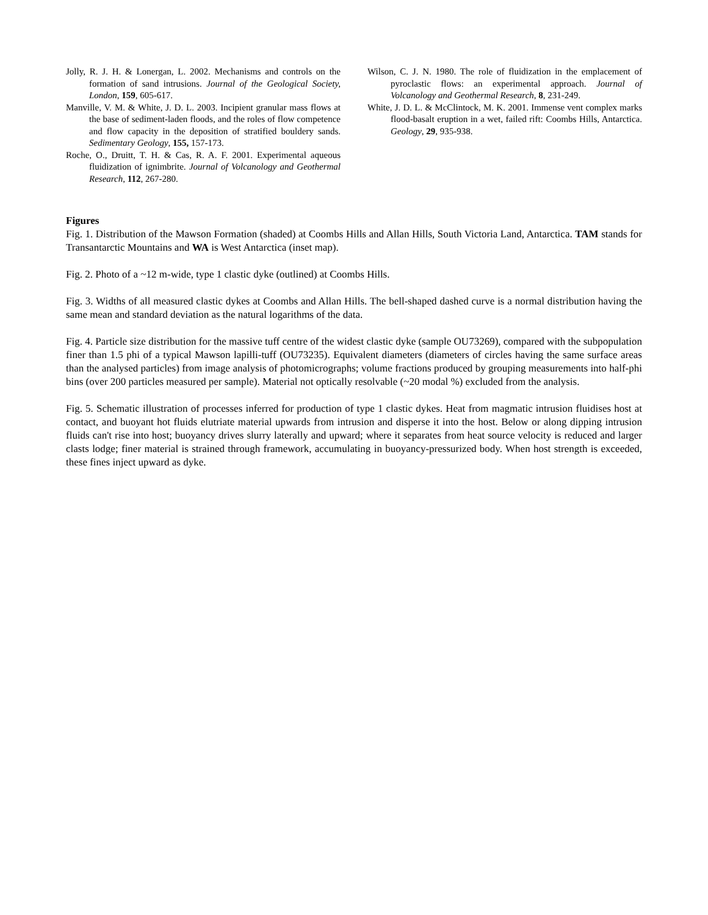Jolly, R. J. H. & Lonergan, L. 2002. Mechanisms and controls on the formation of sand intrusions. Journal of the Geological Society, London, 159, 605-617.
Manville, V. M. & White, J. D. L. 2003. Incipient granular mass flows at the base of sediment-laden floods, and the roles of flow competence and flow capacity in the deposition of stratified bouldery sands. Sedimentary Geology, 155, 157-173.
Roche, O., Druitt, T. H. & Cas, R. A. F. 2001. Experimental aqueous fluidization of ignimbrite. Journal of Volcanology and Geothermal Research, 112, 267-280.
Wilson, C. J. N. 1980. The role of fluidization in the emplacement of pyroclastic flows: an experimental approach. Journal of Volcanology and Geothermal Research, 8, 231-249.
White, J. D. L. & McClintock, M. K. 2001. Immense vent complex marks flood-basalt eruption in a wet, failed rift: Coombs Hills, Antarctica. Geology, 29, 935-938.
Figures
Fig. 1. Distribution of the Mawson Formation (shaded) at Coombs Hills and Allan Hills, South Victoria Land, Antarctica. TAM stands for Transantarctic Mountains and WA is West Antarctica (inset map).
Fig. 2. Photo of a ~12 m-wide, type 1 clastic dyke (outlined) at Coombs Hills.
Fig. 3. Widths of all measured clastic dykes at Coombs and Allan Hills. The bell-shaped dashed curve is a normal distribution having the same mean and standard deviation as the natural logarithms of the data.
Fig. 4. Particle size distribution for the massive tuff centre of the widest clastic dyke (sample OU73269), compared with the subpopulation finer than 1.5 phi of a typical Mawson lapilli-tuff (OU73235). Equivalent diameters (diameters of circles having the same surface areas than the analysed particles) from image analysis of photomicrographs; volume fractions produced by grouping measurements into half-phi bins (over 200 particles measured per sample). Material not optically resolvable (~20 modal %) excluded from the analysis.
Fig. 5. Schematic illustration of processes inferred for production of type 1 clastic dykes. Heat from magmatic intrusion fluidises host at contact, and buoyant hot fluids elutriate material upwards from intrusion and disperse it into the host. Below or along dipping intrusion fluids can't rise into host; buoyancy drives slurry laterally and upward; where it separates from heat source velocity is reduced and larger clasts lodge; finer material is strained through framework, accumulating in buoyancy-pressurized body. When host strength is exceeded, these fines inject upward as dyke.